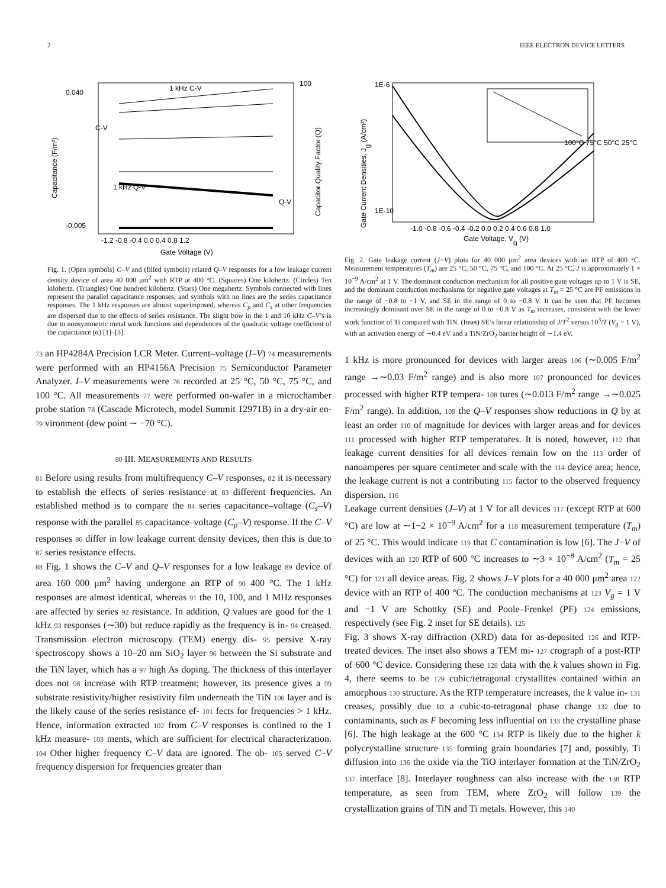2 IEEE ELECTRON DEVICE LETTERS
0.040
-0.005
100
1 kHz C-V
1 kHz Q-V
C-V
Q-V
-1.2 -0.8 -0.4 0.0 0.4 0.8 1.2
Gate Voltage (V)
Capacitance (F/m²)
Capacitor Quality Factor (Q)
Fig. 1. (Open symbols) C–V and (filled symbols) related Q–V responses for a low leakage current density device of area 40 000 μm<sup>2</sup> with RTP at 400 °C. (Squares) One kilohertz. (Circles) Ten kilohertz. (Triangles) One hundred kilohertz. (Stars) One megahertz. Symbols connected with lines represent the parallel capacitance responses, and symbols with no lines are the series capacitance responses. The 1 kHz responses are almost superimposed, whereas C<sub>p</sub> and C<sub>s</sub> at other frequencies are dispersed due to the effects of series resistance. The slight bow in the 1 and 10 kHz C–V’s is due to nonsymmetric metal work functions and dependences of the quadratic voltage coefficient of the capacitance (α) [1]–[3].
73 an HP4284A Precision LCR Meter. Current–voltage (I–V) 74 measurements were performed with an HP4156A Precision 75 Semiconductor Parameter Analyzer. I–V measurements were 76 recorded at 25 °C, 50 °C, 75 °C, and 100 °C. All measurements 77 were performed on-wafer in a microchamber probe station 78 (Cascade Microtech, model Summit 12971B) in a dry-air en- 79 vironment (dew point ∼ −70 °C).
80 III. MEASUREMENTS AND RESULTS
81 Before using results from multifrequency C–V responses, 82 it is necessary to establish the effects of series resistance at 83 different frequencies. An established method is to compare the 84 series capacitance–voltage (C<sub>s</sub>–V) response with the parallel 85 capacitance–voltage (C<sub>p</sub>–V) response. If the C–V responses 86 differ in low leakage current density devices, then this is due to 87 series resistance effects.
88 Fig. 1 shows the C–V and Q–V responses for a low leakage 89 device of area 160 000 μm<sup>2</sup> having undergone an RTP of 90 400 °C. The 1 kHz responses are almost identical, whereas 91 the 10, 100, and 1 MHz responses are affected by series 92 resistance. In addition, Q values are good for the 1 kHz 93 responses (∼30) but reduce rapidly as the frequency is in- 94 creased. Transmission electron microscopy (TEM) energy dis- 95 persive X-ray spectroscopy shows a 10–20 nm SiO<sub>2</sub> layer 96 between the Si substrate and the TiN layer, which has a 97 high As doping. The thickness of this interlayer does not 98 increase with RTP treatment; however, its presence gives a 99 substrate resistivity/higher resistivity film underneath the TiN 100 layer and is the likely cause of the series resistance ef- 101 fects for frequencies > 1 kHz. Hence, information extracted 102 from C–V responses is confined to the 1 kHz measure- 103 ments, which are sufficient for electrical characterization. 104 Other higher frequency C–V data are ignored. The ob- 105 served C–V frequency dispersion for frequencies greater than
1E-6
1E-10
100°C 75°C 50°C 25°C
-1.0 -0.8 -0.6 -0.4 -0.2 0.0 0.2 0.4 0.6 0.8 1.0
Gate Voltage, Vg (V)
Gate Current Densities, Jg (A/cm²)
Fig. 2. Gate leakage current (J−V) plots for 40 000 μm<sup>2</sup> area devices with an RTP of 400 °C. Measurement temperatures (T<sub>m</sub>) are 25 °C, 50 °C, 75 °C, and 100 °C. At 25 °C, J is approximately 1 × 10<sup>−9</sup> A/cm<sup>2</sup> at 1 V. The dominant conduction mechanism for all positive gate voltages up to 1 V is SE, and the dominant conduction mechanisms for negative gate voltages at T<sub>m</sub> = 25 °C are PF emissions in the range of −0.8 to −1 V, and SE in the range of 0 to −0.8 V. It can be seen that PF becomes increasingly dominant over SE in the range of 0 to −0.8 V as T<sub>m</sub> increases, consistent with the lower work function of Ti compared with TiN. (Inset) SE’s linear relationship of J/T<sup>2</sup> versus 10<sup>3</sup>/T (V<sub>g</sub> = 1 V), with an activation energy of ∼0.4 eV and a TiN/ZrO<sub>2</sub> barrier height of ∼1.4 eV.
1 kHz is more pronounced for devices with larger areas 106 (∼0.005 F/m<sup>2</sup> range →∼0.03 F/m<sup>2</sup> range) and is also more 107 pronounced for devices processed with higher RTP tempera- 108 tures (∼0.013 F/m<sup>2</sup> range →∼0.025 F/m<sup>2</sup> range). In addition, 109 the Q–V responses show reductions in Q by at least an order 110 of magnitude for devices with larger areas and for devices 111 processed with higher RTP temperatures. It is noted, however, 112 that leakage current densities for all devices remain low on the 113 order of nanoamperes per square centimeter and scale with the 114 device area; hence, the leakage current is not a contributing 115 factor to the observed frequency dispersion. 116
Leakage current densities (J–V) at 1 V for all devices 117 (except RTP at 600 °C) are low at ∼1−2 × 10<sup>−9</sup> A/cm<sup>2</sup> for a 118 measurement temperature (T<sub>m</sub>) of 25 °C. This would indicate 119 that C contamination is low [6]. The J−V of devices with an 120 RTP of 600 °C increases to ∼3 × 10<sup>−8</sup> A/cm<sup>2</sup> (T<sub>m</sub> = 25 °C) for 121 all device areas. Fig. 2 shows J–V plots for a 40 000 μm<sup>2</sup> area 122 device with an RTP of 400 °C. The conduction mechanisms at 123 V<sub>g</sub> = 1 V and −1 V are Schottky (SE) and Poole–Frenkel (PF) 124 emissions, respectively (see Fig. 2 inset for SE details). 125
Fig. 3 shows X-ray diffraction (XRD) data for as-deposited 126 and RTP-treated devices. The inset also shows a TEM mi- 127 crograph of a post-RTP of 600 °C device. Considering these 128 data with the k values shown in Fig. 4, there seems to be 129 cubic/tetragonal crystallites contained within an amorphous 130 structure. As the RTP temperature increases, the k value in- 131 creases, possibly due to a cubic-to-tetragonal phase change 132 due to contaminants, such as F becoming less influential on 133 the crystalline phase [6]. The high leakage at the 600 °C 134 RTP is likely due to the higher k polycrystalline structure 135 forming grain boundaries [7] and, possibly, Ti diffusion into 136 the oxide via the TiO interlayer formation at the TiN/ZrO<sub>2</sub> 137 interface [8]. Interlayer roughness can also increase with the 138 RTP temperature, as seen from TEM, where ZrO<sub>2</sub> will follow 139 the crystallization grains of TiN and Ti metals. However, this 140